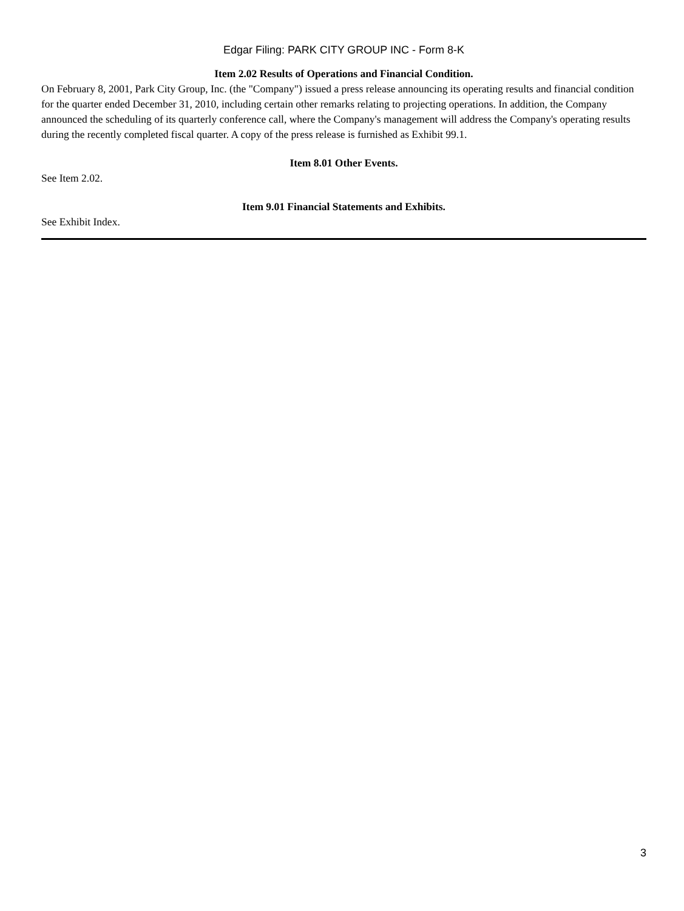Edgar Filing: PARK CITY GROUP INC - Form 8-K
Item 2.02 Results of Operations and Financial Condition.
On February 8, 2001, Park City Group, Inc. (the "Company") issued a press release announcing its operating results and financial condition for the quarter ended December 31, 2010, including certain other remarks relating to projecting operations. In addition, the Company announced the scheduling of its quarterly conference call, where the Company's management will address the Company's operating results during the recently completed fiscal quarter. A copy of the press release is furnished as Exhibit 99.1.
Item 8.01 Other Events.
See Item 2.02.
Item 9.01 Financial Statements and Exhibits.
See Exhibit Index.
3